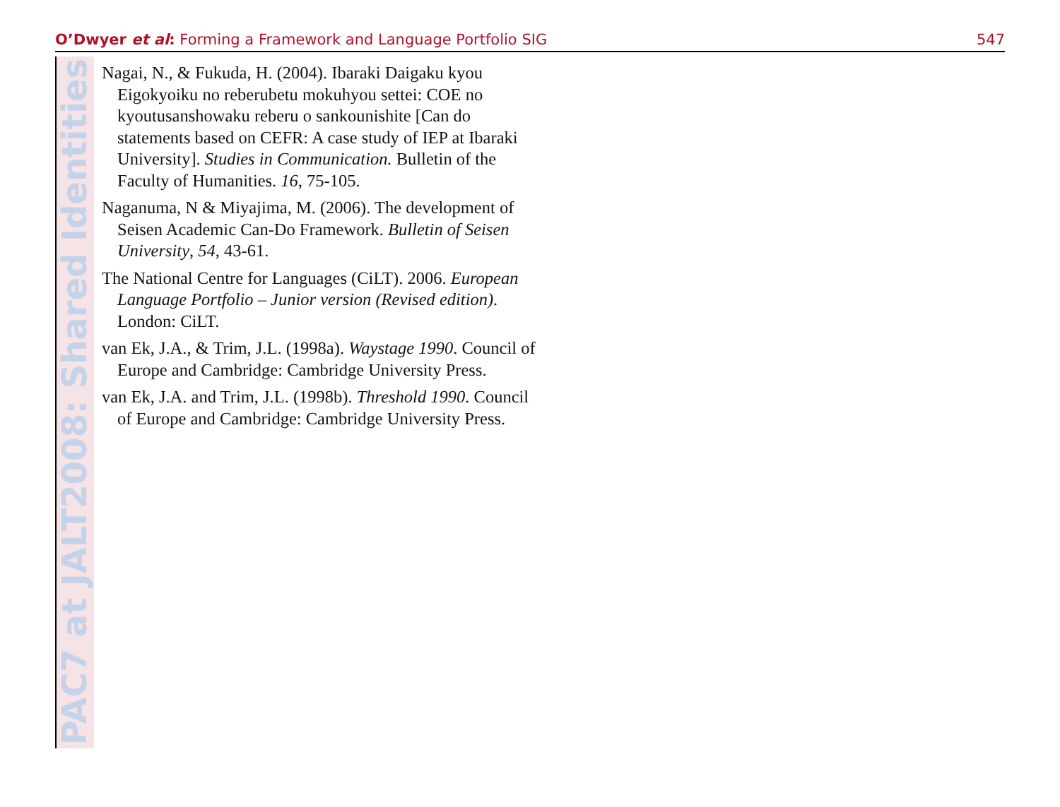O’Dwyer et al: Forming a Framework and Language Portfolio SIG 547
PAC7 at JALT2008: Shared Identities
Nagai, N., & Fukuda, H. (2004). Ibaraki Daigaku kyou Eigokyoiku no reberubetu mokuhyou settei: COE no kyoutusanshowaku reberu o sankounishite [Can do statements based on CEFR: A case study of IEP at Ibaraki University]. Studies in Communication. Bulletin of the Faculty of Humanities. 16, 75-105.
Naganuma, N & Miyajima, M. (2006). The development of Seisen Academic Can-Do Framework. Bulletin of Seisen University, 54, 43-61.
The National Centre for Languages (CiLT). 2006. European Language Portfolio – Junior version (Revised edition). London: CiLT.
van Ek, J.A., & Trim, J.L. (1998a). Waystage 1990. Council of Europe and Cambridge: Cambridge University Press.
van Ek, J.A. and Trim, J.L. (1998b). Threshold 1990. Council of Europe and Cambridge: Cambridge University Press.